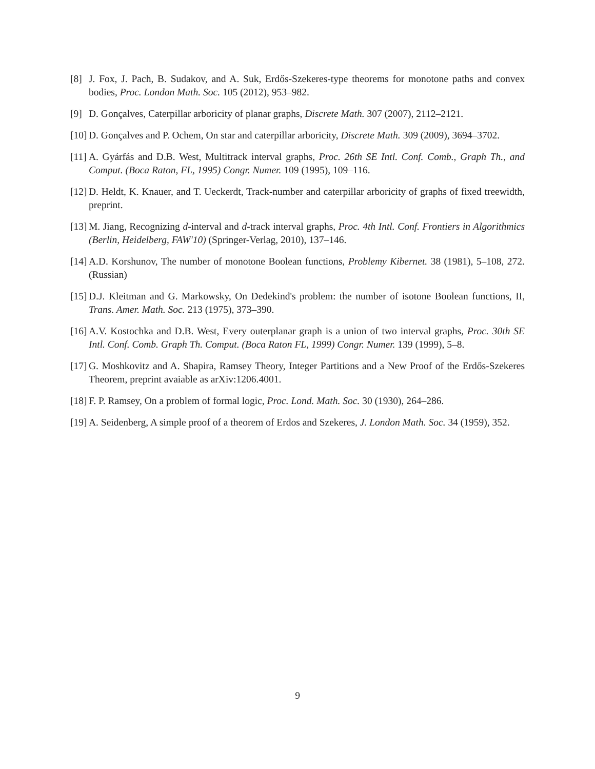[8] J. Fox, J. Pach, B. Sudakov, and A. Suk, Erdős-Szekeres-type theorems for monotone paths and convex bodies, Proc. London Math. Soc. 105 (2012), 953–982.
[9] D. Gonçalves, Caterpillar arboricity of planar graphs, Discrete Math. 307 (2007), 2112–2121.
[10] D. Gonçalves and P. Ochem, On star and caterpillar arboricity, Discrete Math. 309 (2009), 3694–3702.
[11] A. Gyárfás and D.B. West, Multitrack interval graphs, Proc. 26th SE Intl. Conf. Comb., Graph Th., and Comput. (Boca Raton, FL, 1995) Congr. Numer. 109 (1995), 109–116.
[12] D. Heldt, K. Knauer, and T. Ueckerdt, Track-number and caterpillar arboricity of graphs of fixed treewidth, preprint.
[13] M. Jiang, Recognizing d-interval and d-track interval graphs, Proc. 4th Intl. Conf. Frontiers in Algorithmics (Berlin, Heidelberg, FAW'10) (Springer-Verlag, 2010), 137–146.
[14] A.D. Korshunov, The number of monotone Boolean functions, Problemy Kibernet. 38 (1981), 5–108, 272. (Russian)
[15] D.J. Kleitman and G. Markowsky, On Dedekind's problem: the number of isotone Boolean functions, II, Trans. Amer. Math. Soc. 213 (1975), 373–390.
[16] A.V. Kostochka and D.B. West, Every outerplanar graph is a union of two interval graphs, Proc. 30th SE Intl. Conf. Comb. Graph Th. Comput. (Boca Raton FL, 1999) Congr. Numer. 139 (1999), 5–8.
[17] G. Moshkovitz and A. Shapira, Ramsey Theory, Integer Partitions and a New Proof of the Erdős-Szekeres Theorem, preprint avaiable as arXiv:1206.4001.
[18] F. P. Ramsey, On a problem of formal logic, Proc. Lond. Math. Soc. 30 (1930), 264–286.
[19] A. Seidenberg, A simple proof of a theorem of Erdos and Szekeres, J. London Math. Soc. 34 (1959), 352.
9